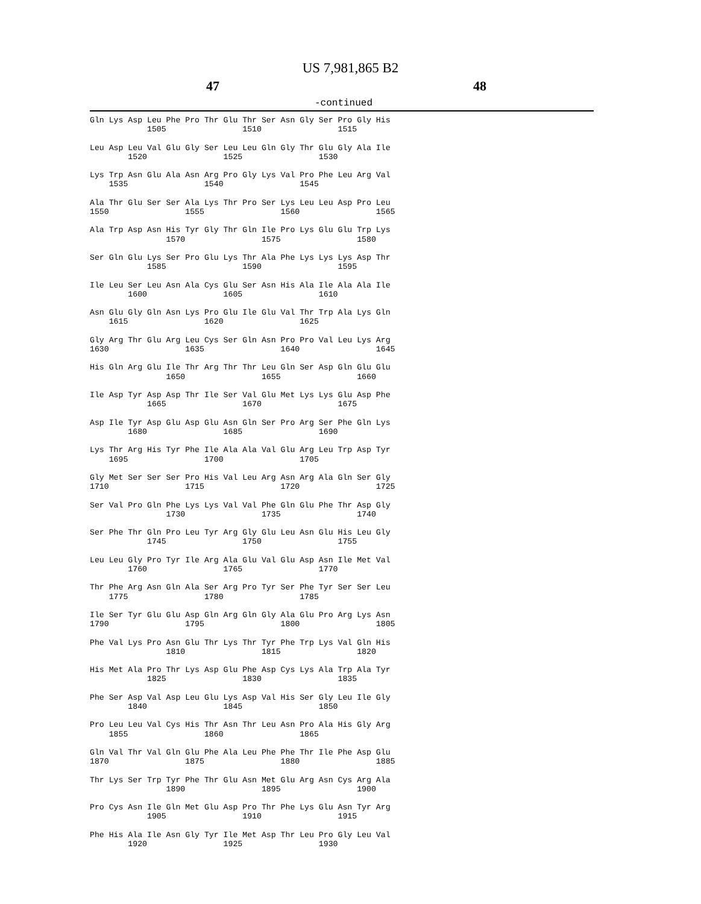US 7,981,865 B2
47 48
-continued
Gln Lys Asp Leu Phe Pro Thr Glu Thr Ser Asn Gly Ser Pro Gly His
            1505                1510                1515

Leu Asp Leu Val Glu Gly Ser Leu Leu Gln Gly Thr Glu Gly Ala Ile
        1520                1525                1530

Lys Trp Asn Glu Ala Asn Arg Pro Gly Lys Val Pro Phe Leu Arg Val
    1535                1540                1545

Ala Thr Glu Ser Ser Ala Lys Thr Pro Ser Lys Leu Leu Asp Pro Leu
1550                1555                1560                1565

Ala Trp Asp Asn His Tyr Gly Thr Gln Ile Pro Lys Glu Glu Trp Lys
                1570                1575                1580

Ser Gln Glu Lys Ser Pro Glu Lys Thr Ala Phe Lys Lys Lys Asp Thr
            1585                1590                1595

Ile Leu Ser Leu Asn Ala Cys Glu Ser Asn His Ala Ile Ala Ala Ile
        1600                1605                1610

Asn Glu Gly Gln Asn Lys Pro Glu Ile Glu Val Thr Trp Ala Lys Gln
    1615                1620                1625

Gly Arg Thr Glu Arg Leu Cys Ser Gln Asn Pro Pro Val Leu Lys Arg
1630                1635                1640                1645

His Gln Arg Glu Ile Thr Arg Thr Thr Leu Gln Ser Asp Gln Glu Glu
                1650                1655                1660

Ile Asp Tyr Asp Asp Thr Ile Ser Val Glu Met Lys Lys Glu Asp Phe
            1665                1670                1675

Asp Ile Tyr Asp Glu Asp Glu Asn Gln Ser Pro Arg Ser Phe Gln Lys
        1680                1685                1690

Lys Thr Arg His Tyr Phe Ile Ala Ala Val Glu Arg Leu Trp Asp Tyr
    1695                1700                1705

Gly Met Ser Ser Ser Pro His Val Leu Arg Asn Arg Ala Gln Ser Gly
1710                1715                1720                1725

Ser Val Pro Gln Phe Lys Lys Val Val Phe Gln Glu Phe Thr Asp Gly
                1730                1735                1740

Ser Phe Thr Gln Pro Leu Tyr Arg Gly Glu Leu Asn Glu His Leu Gly
            1745                1750                1755

Leu Leu Gly Pro Tyr Ile Arg Ala Glu Val Glu Asp Asn Ile Met Val
        1760                1765                1770

Thr Phe Arg Asn Gln Ala Ser Arg Pro Tyr Ser Phe Tyr Ser Ser Leu
    1775                1780                1785

Ile Ser Tyr Glu Glu Asp Gln Arg Gln Gly Ala Glu Pro Arg Lys Asn
1790                1795                1800                1805

Phe Val Lys Pro Asn Glu Thr Lys Thr Tyr Phe Trp Lys Val Gln His
                1810                1815                1820

His Met Ala Pro Thr Lys Asp Glu Phe Asp Cys Lys Ala Trp Ala Tyr
            1825                1830                1835

Phe Ser Asp Val Asp Leu Glu Lys Asp Val His Ser Gly Leu Ile Gly
        1840                1845                1850

Pro Leu Leu Val Cys His Thr Asn Thr Leu Asn Pro Ala His Gly Arg
    1855                1860                1865

Gln Val Thr Val Gln Glu Phe Ala Leu Phe Phe Thr Ile Phe Asp Glu
1870                1875                1880                1885

Thr Lys Ser Trp Tyr Phe Thr Glu Asn Met Glu Arg Asn Cys Arg Ala
                1890                1895                1900

Pro Cys Asn Ile Gln Met Glu Asp Pro Thr Phe Lys Glu Asn Tyr Arg
            1905                1910                1915

Phe His Ala Ile Asn Gly Tyr Ile Met Asp Thr Leu Pro Gly Leu Val
        1920                1925                1930